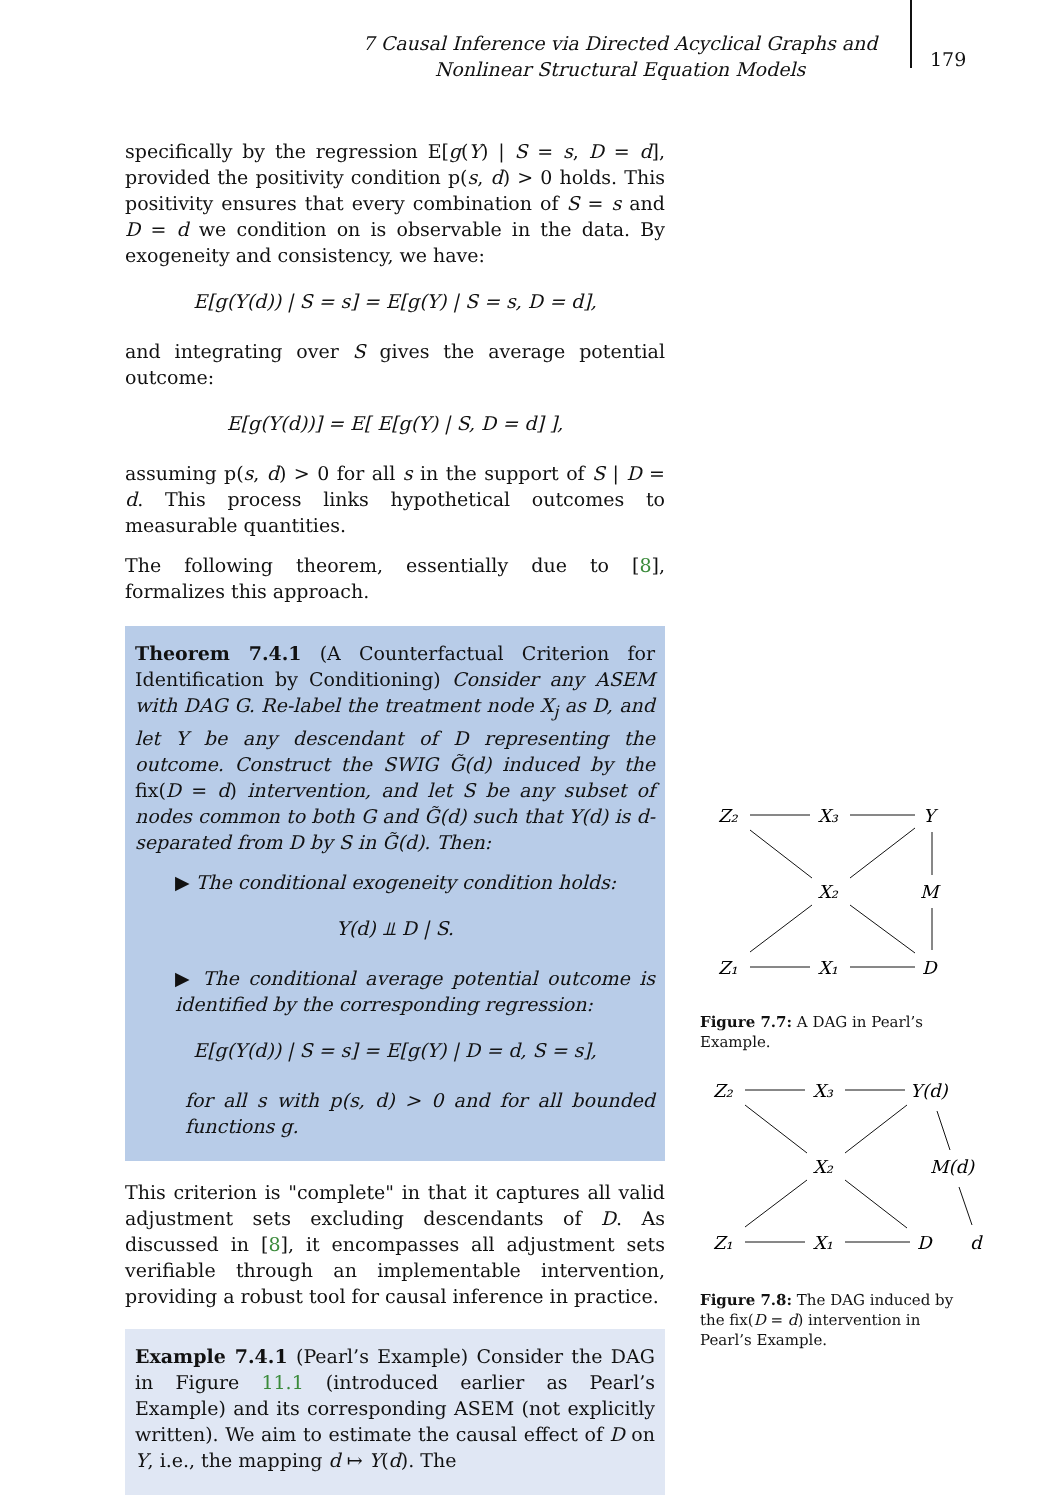7 Causal Inference via Directed Acyclical Graphs and Nonlinear Structural Equation Models
179
specifically by the regression E[g(Y) | S = s, D = d], provided the positivity condition p(s, d) > 0 holds. This positivity ensures that every combination of S = s and D = d we condition on is observable in the data. By exogeneity and consistency, we have:
E[g(Y(d)) | S = s] = E[g(Y) | S = s, D = d],
and integrating over S gives the average potential outcome:
E[g(Y(d))] = E[ E[g(Y) | S, D = d] ],
assuming p(s, d) > 0 for all s in the support of S | D = d. This process links hypothetical outcomes to measurable quantities.
The following theorem, essentially due to [8], formalizes this approach.
Theorem 7.4.1 (A Counterfactual Criterion for Identification by Conditioning) Consider any ASEM with DAG G. Re-label the treatment node X<sub>j</sub> as D, and let Y be any descendant of D representing the outcome. Construct the SWIG G̃(d) induced by the fix(D = d) intervention, and let S be any subset of nodes common to both G and G̃(d) such that Y(d) is d-separated from D by S in G̃(d). Then:
▶ The conditional exogeneity condition holds:
Y(d) ⫫ D | S.
▶ The conditional average potential outcome is identified by the corresponding regression:
E[g(Y(d)) | S = s] = E[g(Y) | D = d, S = s],
for all s with p(s, d) > 0 and for all bounded functions g.
This criterion is "complete" in that it captures all valid adjustment sets excluding descendants of D. As discussed in [8], it encompasses all adjustment sets verifiable through an implementable intervention, providing a robust tool for causal inference in practice.
Example 7.4.1 (Pearl’s Example) Consider the DAG in Figure 11.1 (introduced earlier as Pearl’s Example) and its corresponding ASEM (not explicitly written). We aim to estimate the causal effect of D on Y, i.e., the mapping d ↦ Y(d). The
Z₂
X₃
Y
X₂
M
Z₁
X₁
D
Figure 7.7: A DAG in Pearl’s Example.
Z₂
X₃
Y(d)
X₂
M(d)
Z₁
X₁
D
d
Figure 7.8: The DAG induced by the fix(D = d) intervention in Pearl’s Example.